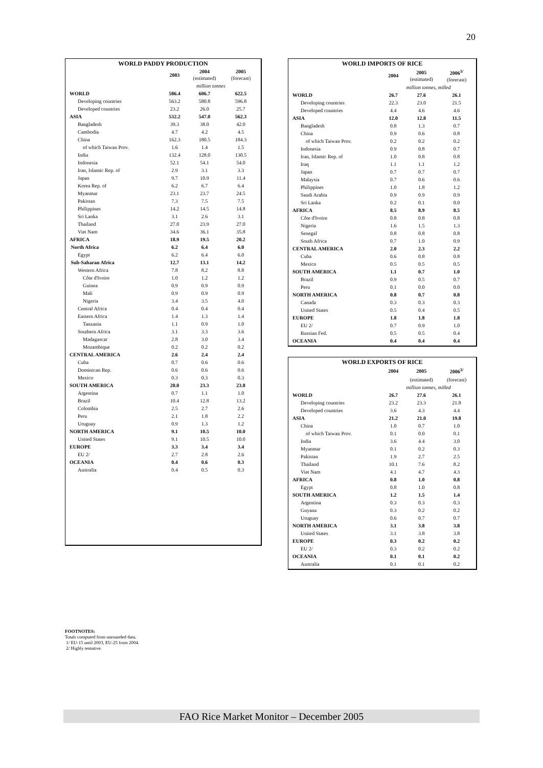20
| WORLD PADDY PRODUCTION | | | |
| | 2003 | 2004 (estimated) | 2005 (forecast) |
| | million tonnes | | |
| WORLD | 586.4 | 606.7 | 622.5 |
| Developing countries | 563.2 | 580.8 | 596.8 |
| Developed countries | 23.2 | 26.0 | 25.7 |
| ASIA | 532.2 | 547.0 | 562.3 |
| Bangladesh | 39.3 | 38.0 | 42.0 |
| Cambodia | 4.7 | 4.2 | 4.5 |
| China | 162.3 | 180.5 | 184.3 |
| of which Taiwan Prov. | 1.6 | 1.4 | 1.5 |
| India | 132.4 | 128.0 | 130.5 |
| Indonesia | 52.1 | 54.1 | 54.0 |
| Iran, Islamic Rep. of | 2.9 | 3.1 | 3.3 |
| Japan | 9.7 | 10.9 | 11.4 |
| Korea Rep. of | 6.2 | 6.7 | 6.4 |
| Myanmar | 23.1 | 23.7 | 24.5 |
| Pakistan | 7.3 | 7.5 | 7.5 |
| Philippines | 14.2 | 14.5 | 14.8 |
| Sri Lanka | 3.1 | 2.6 | 3.1 |
| Thailand | 27.0 | 23.9 | 27.0 |
| Viet Nam | 34.6 | 36.1 | 35.8 |
| AFRICA | 18.9 | 19.5 | 20.2 |
| North Africa | 6.2 | 6.4 | 6.0 |
| Egypt | 6.2 | 6.4 | 6.0 |
| Sub-Saharan Africa | 12.7 | 13.1 | 14.2 |
| Western Africa | 7.8 | 8.2 | 8.8 |
| Côte d'Ivoire | 1.0 | 1.2 | 1.2 |
| Guinea | 0.9 | 0.9 | 0.9 |
| Mali | 0.9 | 0.9 | 0.9 |
| Nigeria | 3.4 | 3.5 | 4.0 |
| Central Africa | 0.4 | 0.4 | 0.4 |
| Eastern Africa | 1.4 | 1.3 | 1.4 |
| Tanzania | 1.1 | 0.9 | 1.0 |
| Southern Africa | 3.1 | 3.3 | 3.6 |
| Madagascar | 2.8 | 3.0 | 3.4 |
| Mozambique | 0.2 | 0.2 | 0.2 |
| CENTRAL AMERICA | 2.6 | 2.4 | 2.4 |
| Cuba | 0.7 | 0.6 | 0.6 |
| Dominican Rep. | 0.6 | 0.6 | 0.6 |
| Mexico | 0.3 | 0.3 | 0.3 |
| SOUTH AMERICA | 20.0 | 23.3 | 23.8 |
| Argentina | 0.7 | 1.1 | 1.0 |
| Brazil | 10.4 | 12.8 | 13.2 |
| Colombia | 2.5 | 2.7 | 2.6 |
| Peru | 2.1 | 1.8 | 2.2 |
| Uruguay | 0.9 | 1.3 | 1.2 |
| NORTH AMERICA | 9.1 | 10.5 | 10.0 |
| United States | 9.1 | 10.5 | 10.0 |
| EUROPE | 3.3 | 3.4 | 3.4 |
| EU 2/ | 2.7 | 2.8 | 2.6 |
| OCEANIA | 0.4 | 0.6 | 0.3 |
| Australia | 0.4 | 0.5 | 0.3 |
| WORLD IMPORTS OF RICE | | | |
| | 2004 | 2005 (estimated) | 2006<sup>3/</sup> (forecast) |
| | million tonnes, milled | | |
| WORLD | 26.7 | 27.6 | 26.1 |
| Developing countries | 22.3 | 23.0 | 21.5 |
| Developed countries | 4.4 | 4.6 | 4.6 |
| ASIA | 12.0 | 12.8 | 11.5 |
| Bangladesh | 0.8 | 1.3 | 0.7 |
| China | 0.9 | 0.6 | 0.8 |
| of which Taiwan Prov. | 0.2 | 0.2 | 0.2 |
| Indonesia | 0.9 | 0.8 | 0.7 |
| Iran, Islamic Rep. of | 1.0 | 0.8 | 0.8 |
| Iraq | 1.1 | 1.1 | 1.2 |
| Japan | 0.7 | 0.7 | 0.7 |
| Malaysia | 0.7 | 0.6 | 0.6 |
| Philippines | 1.0 | 1.8 | 1.2 |
| Saudi Arabia | 0.9 | 0.9 | 0.9 |
| Sri Lanka | 0.2 | 0.1 | 0.0 |
| AFRICA | 8.5 | 8.9 | 8.5 |
| Côte d'Ivoire | 0.8 | 0.8 | 0.8 |
| Nigeria | 1.6 | 1.5 | 1.3 |
| Senegal | 0.8 | 0.8 | 0.8 |
| South Africa | 0.7 | 1.0 | 0.9 |
| CENTRAL AMERICA | 2.0 | 2.3 | 2.2 |
| Cuba | 0.6 | 0.8 | 0.8 |
| Mexico | 0.5 | 0.5 | 0.5 |
| SOUTH AMERICA | 1.1 | 0.7 | 1.0 |
| Brazil | 0.9 | 0.5 | 0.7 |
| Peru | 0.1 | 0.0 | 0.0 |
| NORTH AMERICA | 0.8 | 0.7 | 0.8 |
| Canada | 0.3 | 0.3 | 0.3 |
| United States | 0.5 | 0.4 | 0.5 |
| EUROPE | 1.8 | 1.8 | 1.8 |
| EU 2/ | 0.7 | 0.9 | 1.0 |
| Russian Fed. | 0.5 | 0.5 | 0.4 |
| OCEANIA | 0.4 | 0.4 | 0.4 |
| WORLD EXPORTS OF RICE | | | |
| | 2004 | 2005 | 2006<sup>3/</sup> |
| | | (estimated) | (forecast) |
| | million tonnes, milled | | |
| WORLD | 26.7 | 27.6 | 26.1 |
| Developing countries | 23.2 | 23.3 | 21.8 |
| Developed countries | 3.6 | 4.3 | 4.4 |
| ASIA | 21.2 | 21.0 | 19.8 |
| China | 1.0 | 0.7 | 1.0 |
| of which Taiwan Prov. | 0.1 | 0.0 | 0.1 |
| India | 3.6 | 4.4 | 3.0 |
| Myanmar | 0.1 | 0.2 | 0.3 |
| Pakistan | 1.9 | 2.7 | 2.5 |
| Thailand | 10.1 | 7.6 | 8.2 |
| Viet Nam | 4.1 | 4.7 | 4.3 |
| AFRICA | 0.8 | 1.0 | 0.8 |
| Egypt | 0.8 | 1.0 | 0.8 |
| SOUTH AMERICA | 1.2 | 1.5 | 1.4 |
| Argentina | 0.3 | 0.3 | 0.3 |
| Guyana | 0.3 | 0.2 | 0.2 |
| Uruguay | 0.6 | 0.7 | 0.7 |
| NORTH AMERICA | 3.1 | 3.8 | 3.8 |
| United States | 3.1 | 3.8 | 3.8 |
| EUROPE | 0.3 | 0.2 | 0.2 |
| EU 2/ | 0.3 | 0.2 | 0.2 |
| OCEANIA | 0.1 | 0.1 | 0.2 |
| Australia | 0.1 | 0.1 | 0.2 |
FOOTNOTES:
Totals computed from unrounded data.
1/ EU-15 until 2003, EU-25 from 2004.
2/ Highly tentative.
FAO Rice Market Monitor – December 2005